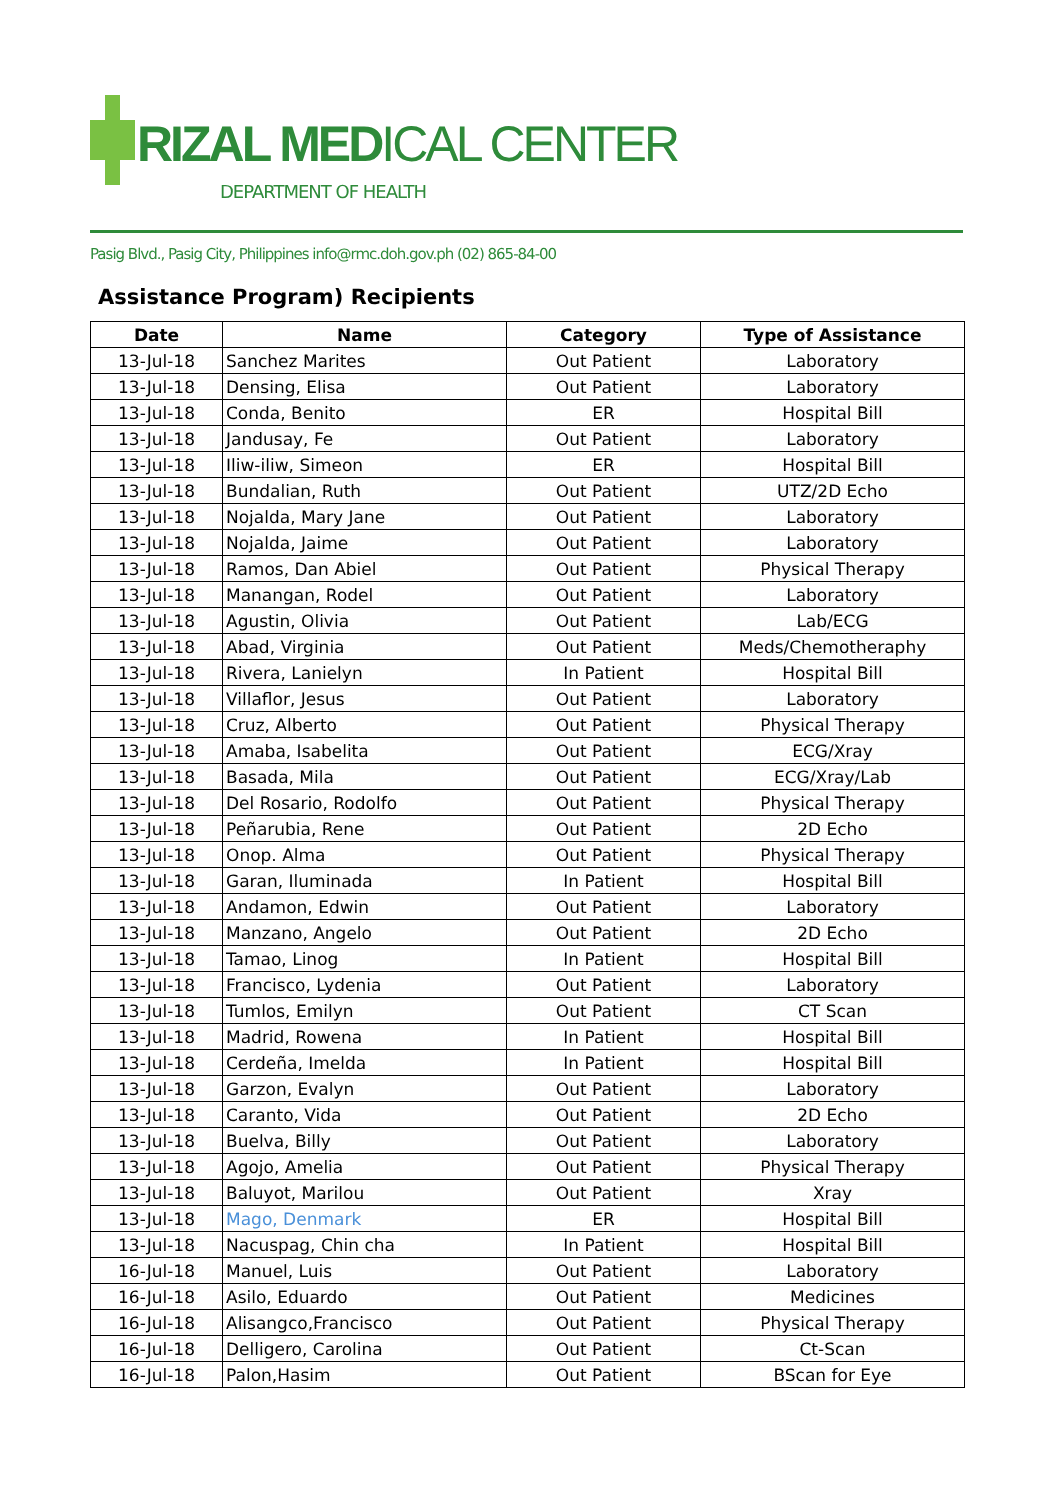RIZAL MEDICAL CENTER
DEPARTMENT OF HEALTH
Pasig Blvd., Pasig City, Philippines info@rmc.doh.gov.ph (02) 865-84-00
Assistance Program) Recipients
| Date | Name | Category | Type of Assistance |
| --- | --- | --- | --- |
| 13-Jul-18 | Sanchez Marites | Out Patient | Laboratory |
| 13-Jul-18 | Densing, Elisa | Out Patient | Laboratory |
| 13-Jul-18 | Conda, Benito | ER | Hospital Bill |
| 13-Jul-18 | Jandusay, Fe | Out Patient | Laboratory |
| 13-Jul-18 | Iliw-iliw, Simeon | ER | Hospital Bill |
| 13-Jul-18 | Bundalian, Ruth | Out Patient | UTZ/2D Echo |
| 13-Jul-18 | Nojalda, Mary Jane | Out Patient | Laboratory |
| 13-Jul-18 | Nojalda, Jaime | Out Patient | Laboratory |
| 13-Jul-18 | Ramos, Dan Abiel | Out Patient | Physical Therapy |
| 13-Jul-18 | Manangan, Rodel | Out Patient | Laboratory |
| 13-Jul-18 | Agustin, Olivia | Out Patient | Lab/ECG |
| 13-Jul-18 | Abad, Virginia | Out Patient | Meds/Chemotheraphy |
| 13-Jul-18 | Rivera, Lanielyn | In Patient | Hospital Bill |
| 13-Jul-18 | Villaflor, Jesus | Out Patient | Laboratory |
| 13-Jul-18 | Cruz, Alberto | Out Patient | Physical Therapy |
| 13-Jul-18 | Amaba, Isabelita | Out Patient | ECG/Xray |
| 13-Jul-18 | Basada, Mila | Out Patient | ECG/Xray/Lab |
| 13-Jul-18 | Del Rosario, Rodolfo | Out Patient | Physical Therapy |
| 13-Jul-18 | Peñarubia, Rene | Out Patient | 2D Echo |
| 13-Jul-18 | Onop. Alma | Out Patient | Physical Therapy |
| 13-Jul-18 | Garan, Iluminada | In Patient | Hospital Bill |
| 13-Jul-18 | Andamon, Edwin | Out Patient | Laboratory |
| 13-Jul-18 | Manzano, Angelo | Out Patient | 2D Echo |
| 13-Jul-18 | Tamao, Linog | In Patient | Hospital Bill |
| 13-Jul-18 | Francisco, Lydenia | Out Patient | Laboratory |
| 13-Jul-18 | Tumlos, Emilyn | Out Patient | CT Scan |
| 13-Jul-18 | Madrid, Rowena | In Patient | Hospital Bill |
| 13-Jul-18 | Cerdeña, Imelda | In Patient | Hospital Bill |
| 13-Jul-18 | Garzon, Evalyn | Out Patient | Laboratory |
| 13-Jul-18 | Caranto, Vida | Out Patient | 2D Echo |
| 13-Jul-18 | Buelva, Billy | Out Patient | Laboratory |
| 13-Jul-18 | Agojo, Amelia | Out Patient | Physical Therapy |
| 13-Jul-18 | Baluyot, Marilou | Out Patient | Xray |
| 13-Jul-18 | Mago, Denmark | ER | Hospital Bill |
| 13-Jul-18 | Nacuspag, Chin cha | In Patient | Hospital Bill |
| 16-Jul-18 | Manuel, Luis | Out Patient | Laboratory |
| 16-Jul-18 | Asilo, Eduardo | Out Patient | Medicines |
| 16-Jul-18 | Alisangco,Francisco | Out Patient | Physical Therapy |
| 16-Jul-18 | Delligero, Carolina | Out Patient | Ct-Scan |
| 16-Jul-18 | Palon,Hasim | Out Patient | BScan for Eye |